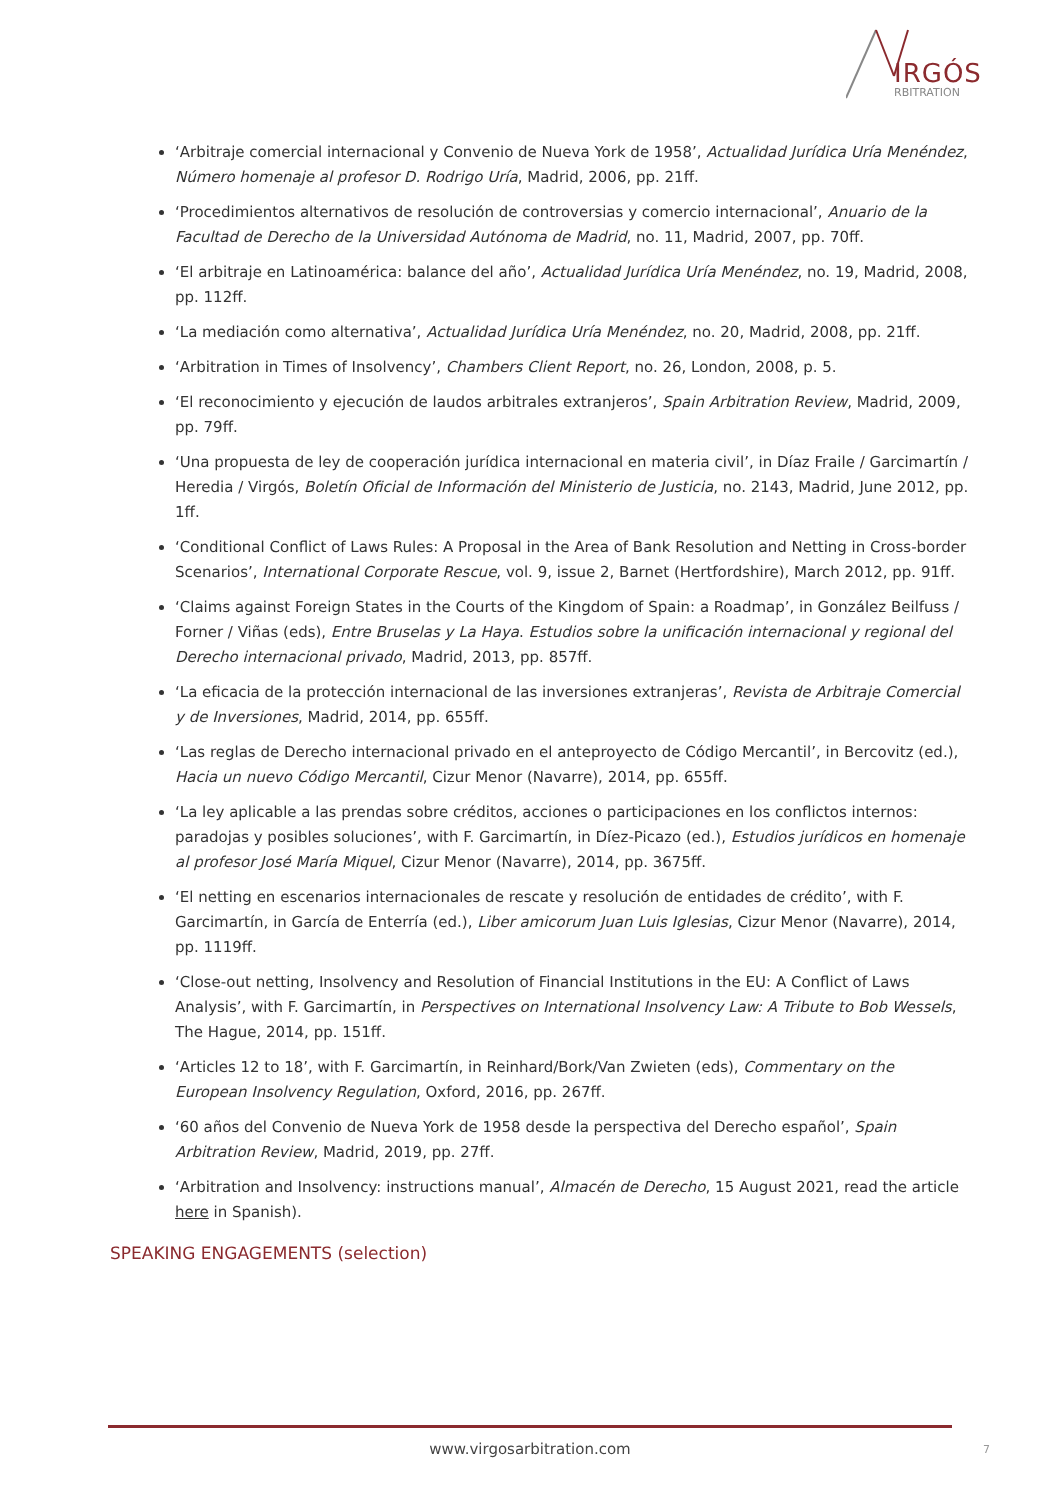IRGÓS
RBITRATION
‘Arbitraje comercial internacional y Convenio de Nueva York de 1958’, Actualidad Jurídica Uría Menéndez, Número homenaje al profesor D. Rodrigo Uría, Madrid, 2006, pp. 21ff.
‘Procedimientos alternativos de resolución de controversias y comercio internacional’, Anuario de la Facultad de Derecho de la Universidad Autónoma de Madrid, no. 11, Madrid, 2007, pp. 70ff.
‘El arbitraje en Latinoamérica: balance del año’, Actualidad Jurídica Uría Menéndez, no. 19, Madrid, 2008, pp. 112ff.
‘La mediación como alternativa’, Actualidad Jurídica Uría Menéndez, no. 20, Madrid, 2008, pp. 21ff.
‘Arbitration in Times of Insolvency’, Chambers Client Report, no. 26, London, 2008, p. 5.
‘El reconocimiento y ejecución de laudos arbitrales extranjeros’, Spain Arbitration Review, Madrid, 2009, pp. 79ff.
‘Una propuesta de ley de cooperación jurídica internacional en materia civil’, in Díaz Fraile / Garcimartín / Heredia / Virgós, Boletín Oficial de Información del Ministerio de Justicia, no. 2143, Madrid, June 2012, pp. 1ff.
‘Conditional Conflict of Laws Rules: A Proposal in the Area of Bank Resolution and Netting in Cross-border Scenarios’, International Corporate Rescue, vol. 9, issue 2, Barnet (Hertfordshire), March 2012, pp. 91ff.
‘Claims against Foreign States in the Courts of the Kingdom of Spain: a Roadmap’, in González Beilfuss / Forner / Viñas (eds), Entre Bruselas y La Haya. Estudios sobre la unificación internacional y regional del Derecho internacional privado, Madrid, 2013, pp. 857ff.
‘La eficacia de la protección internacional de las inversiones extranjeras’, Revista de Arbitraje Comercial y de Inversiones, Madrid, 2014, pp. 655ff.
‘Las reglas de Derecho internacional privado en el anteproyecto de Código Mercantil’, in Bercovitz (ed.), Hacia un nuevo Código Mercantil, Cizur Menor (Navarre), 2014, pp. 655ff.
‘La ley aplicable a las prendas sobre créditos, acciones o participaciones en los conflictos internos: paradojas y posibles soluciones’, with F. Garcimartín, in Díez-Picazo (ed.), Estudios jurídicos en homenaje al profesor José María Miquel, Cizur Menor (Navarre), 2014, pp. 3675ff.
‘El netting en escenarios internacionales de rescate y resolución de entidades de crédito’, with F. Garcimartín, in García de Enterría (ed.), Liber amicorum Juan Luis Iglesias, Cizur Menor (Navarre), 2014, pp. 1119ff.
‘Close-out netting, Insolvency and Resolution of Financial Institutions in the EU: A Conflict of Laws Analysis’, with F. Garcimartín, in Perspectives on International Insolvency Law: A Tribute to Bob Wessels, The Hague, 2014, pp. 151ff.
‘Articles 12 to 18’, with F. Garcimartín, in Reinhard/Bork/Van Zwieten (eds), Commentary on the European Insolvency Regulation, Oxford, 2016, pp. 267ff.
‘60 años del Convenio de Nueva York de 1958 desde la perspectiva del Derecho español’, Spain Arbitration Review, Madrid, 2019, pp. 27ff.
‘Arbitration and Insolvency: instructions manual’, Almacén de Derecho, 15 August 2021, read the article here in Spanish).
SPEAKING ENGAGEMENTS (selection)
www.virgosarbitration.com 7